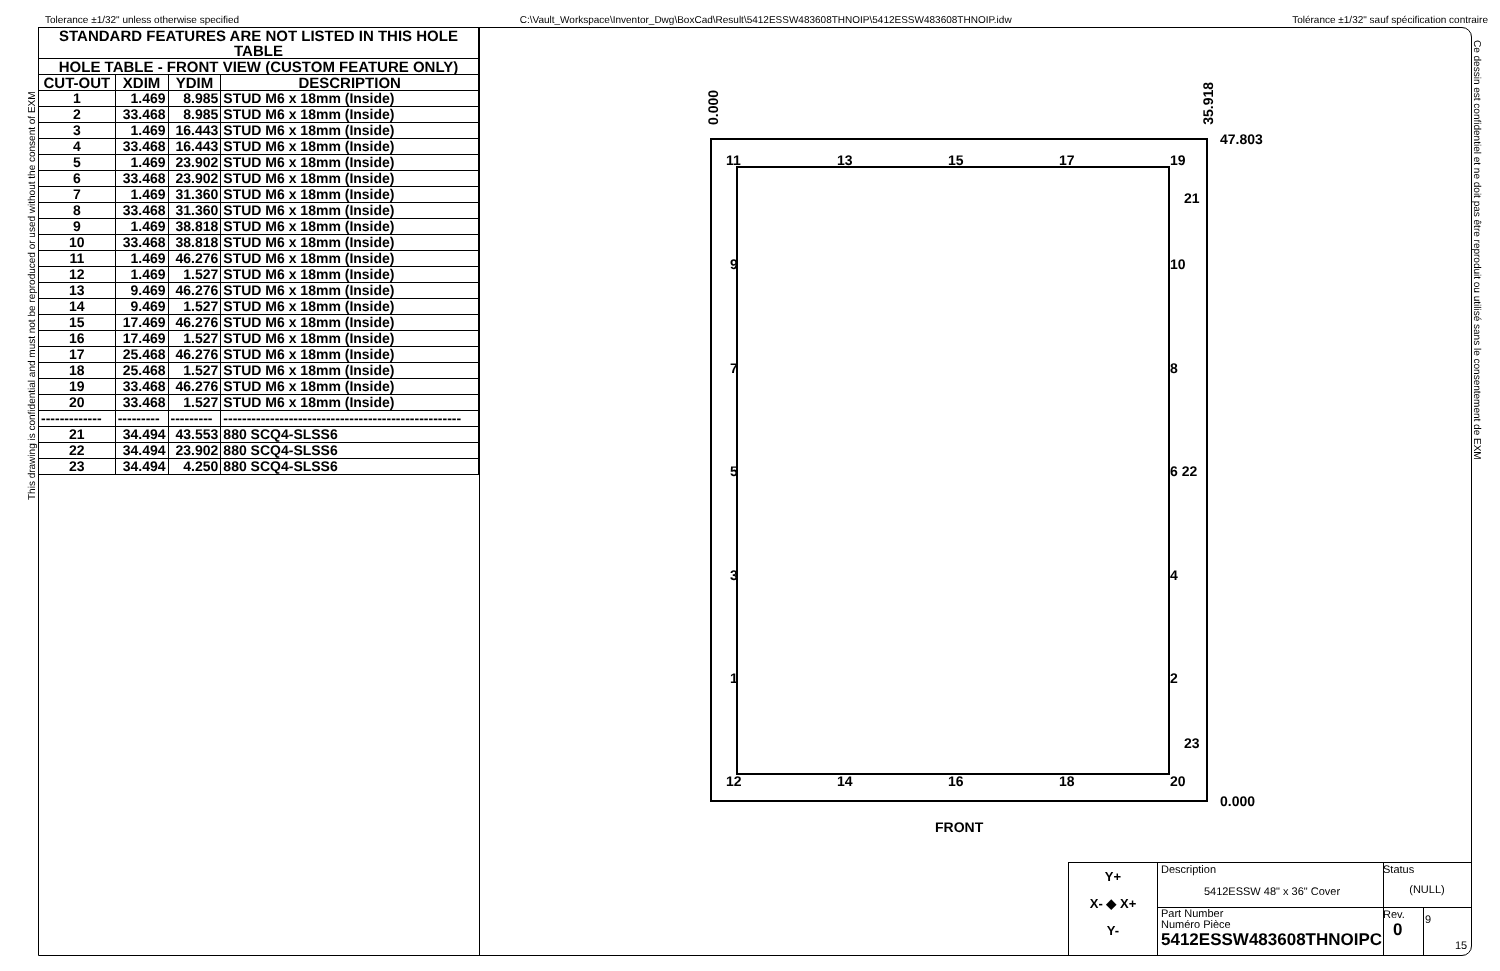Tolerance ±1/32" unless otherwise specified C:\Vault_Workspace\Inventor_Dwg\BoxCad\Result\5412ESSW483608THNOIP\5412ESSW483608THNOIP.idw Tolérance ±1/32" sauf spécification contraire
This drawing is confidential and must not be reproduced or used without the consent of EXM
Ce dessin est confidentiel et ne doit pas être reproduit ou utilisé sans le consentement de EXM
| STANDARD FEATURES ARE NOT LISTED IN THIS HOLE TABLE | | | |
| --- | --- | --- | --- |
| HOLE TABLE - FRONT VIEW (CUSTOM FEATURE ONLY) | | | |
| CUT-OUT | XDIM | YDIM | DESCRIPTION |
| 1 | 1.469 | 8.985 | STUD M6 x 18mm (Inside) |
| 2 | 33.468 | 8.985 | STUD M6 x 18mm (Inside) |
| 3 | 1.469 | 16.443 | STUD M6 x 18mm (Inside) |
| 4 | 33.468 | 16.443 | STUD M6 x 18mm (Inside) |
| 5 | 1.469 | 23.902 | STUD M6 x 18mm (Inside) |
| 6 | 33.468 | 23.902 | STUD M6 x 18mm (Inside) |
| 7 | 1.469 | 31.360 | STUD M6 x 18mm (Inside) |
| 8 | 33.468 | 31.360 | STUD M6 x 18mm (Inside) |
| 9 | 1.469 | 38.818 | STUD M6 x 18mm (Inside) |
| 10 | 33.468 | 38.818 | STUD M6 x 18mm (Inside) |
| 11 | 1.469 | 46.276 | STUD M6 x 18mm (Inside) |
| 12 | 1.469 | 1.527 | STUD M6 x 18mm (Inside) |
| 13 | 9.469 | 46.276 | STUD M6 x 18mm (Inside) |
| 14 | 9.469 | 1.527 | STUD M6 x 18mm (Inside) |
| 15 | 17.469 | 46.276 | STUD M6 x 18mm (Inside) |
| 16 | 17.469 | 1.527 | STUD M6 x 18mm (Inside) |
| 17 | 25.468 | 46.276 | STUD M6 x 18mm (Inside) |
| 18 | 25.468 | 1.527 | STUD M6 x 18mm (Inside) |
| 19 | 33.468 | 46.276 | STUD M6 x 18mm (Inside) |
| 20 | 33.468 | 1.527 | STUD M6 x 18mm (Inside) |
| ------------- | --------- | --------- | --------------------------------------------------- |
| 21 | 34.494 | 43.553 | 880 SCQ4-SLSS6 |
| 22 | 34.494 | 23.902 | 880 SCQ4-SLSS6 |
| 23 | 34.494 | 4.250 | 880 SCQ4-SLSS6 |
0.000
35.918
47.803
0.000
11 13 15 17 19
21
9 10
7 8
5 6 22
3 4
1 2
23
12 14 16 18 20
FRONT
Y+
X- ◆ X+
Y-
Description
5412ESSW 48" x 36" Cover
Status
(NULL)
Part Number
Numéro Pièce
5412ESSW483608THNOIPC
Rev.
0
9
15